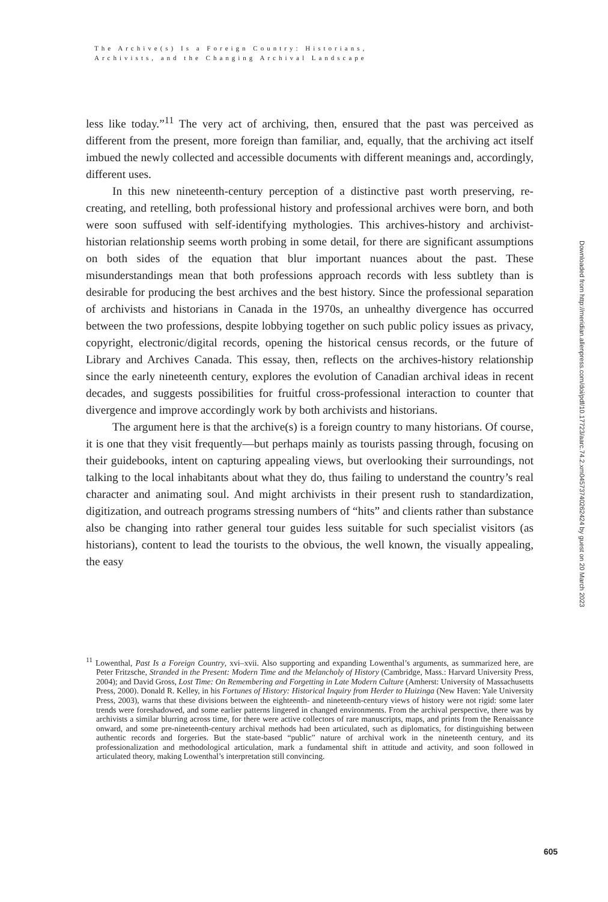The Archive(s) Is a Foreign Country: Historians,
Archivists, and the Changing Archival Landscape
less like today.”<sup>11</sup> The very act of archiving, then, ensured that the past was perceived as different from the present, more foreign than familiar, and, equally, that the archiving act itself imbued the newly collected and accessible documents with different meanings and, accordingly, different uses.
In this new nineteenth-century perception of a distinctive past worth preserving, re-creating, and retelling, both professional history and professional archives were born, and both were soon suffused with self-identifying mythologies. This archives-history and archivist-historian relationship seems worth probing in some detail, for there are significant assumptions on both sides of the equation that blur important nuances about the past. These misunderstandings mean that both professions approach records with less subtlety than is desirable for producing the best archives and the best history. Since the professional separation of archivists and historians in Canada in the 1970s, an unhealthy divergence has occurred between the two professions, despite lobbying together on such public policy issues as privacy, copyright, electronic/digital records, opening the historical census records, or the future of Library and Archives Canada. This essay, then, reflects on the archives-history relationship since the early nineteenth century, explores the evolution of Canadian archival ideas in recent decades, and suggests possibilities for fruitful cross-professional interaction to counter that divergence and improve accordingly work by both archivists and historians.
The argument here is that the archive(s) is a foreign country to many historians. Of course, it is one that they visit frequently—but perhaps mainly as tourists passing through, focusing on their guidebooks, intent on capturing appealing views, but overlooking their surroundings, not talking to the local inhabitants about what they do, thus failing to understand the country’s real character and animating soul. And might archivists in their present rush to standardization, digitization, and outreach programs stressing numbers of “hits” and clients rather than substance also be changing into rather general tour guides less suitable for such specialist visitors (as historians), content to lead the tourists to the obvious, the well known, the visually appealing, the easy
<sup>11</sup> Lowenthal, Past Is a Foreign Country, xvi–xvii. Also supporting and expanding Lowenthal’s arguments, as summarized here, are Peter Fritzsche, Stranded in the Present: Modern Time and the Melancholy of History (Cambridge, Mass.: Harvard University Press, 2004); and David Gross, Lost Time: On Remembering and Forgetting in Late Modern Culture (Amherst: University of Massachusetts Press, 2000). Donald R. Kelley, in his Fortunes of History: Historical Inquiry from Herder to Huizinga (New Haven: Yale University Press, 2003), warns that these divisions between the eighteenth- and nineteenth-century views of history were not rigid: some later trends were foreshadowed, and some earlier patterns lingered in changed environments. From the archival perspective, there was by archivists a similar blurring across time, for there were active collectors of rare manuscripts, maps, and prints from the Renaissance onward, and some pre-nineteenth-century archival methods had been articulated, such as diplomatics, for distinguishing between authentic records and forgeries. But the state-based “public” nature of archival work in the nineteenth century, and its professionalization and methodological articulation, mark a fundamental shift in attitude and activity, and soon followed in articulated theory, making Lowenthal’s interpretation still convincing.
Downloaded from http://meridian.allenpress.com/doi/pdf/10.17723/aarc.74.2.xm04573740262424 by guest on 20 March 2023
605